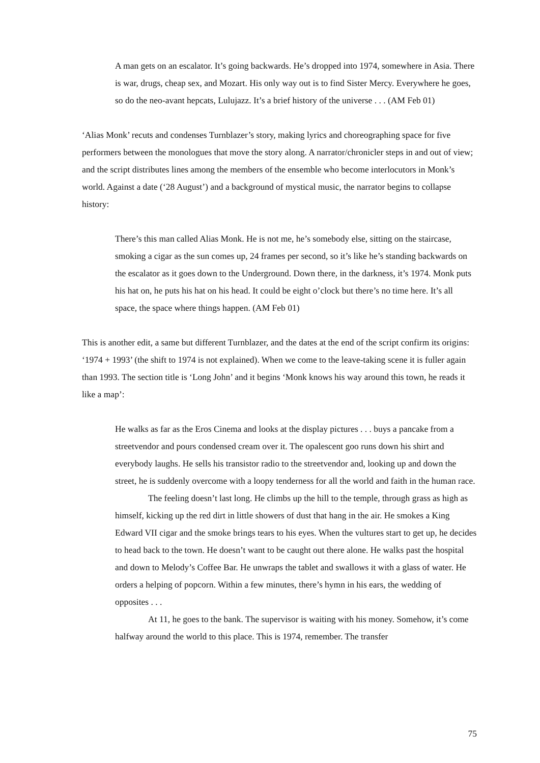A man gets on an escalator. It’s going backwards. He’s dropped into 1974, somewhere in Asia. There is war, drugs, cheap sex, and Mozart. His only way out is to find Sister Mercy. Everywhere he goes, so do the neo-avant hepcats, Lulujazz. It’s a brief history of the universe . . . (AM Feb 01)
‘Alias Monk’ recuts and condenses Turnblazer’s story, making lyrics and choreographing space for five performers between the monologues that move the story along. A narrator/chronicler steps in and out of view; and the script distributes lines among the members of the ensemble who become interlocutors in Monk’s world. Against a date (‘28 August’) and a background of mystical music, the narrator begins to collapse history:
There’s this man called Alias Monk. He is not me, he’s somebody else, sitting on the staircase, smoking a cigar as the sun comes up, 24 frames per second, so it’s like he’s standing backwards on the escalator as it goes down to the Underground. Down there, in the darkness, it’s 1974. Monk puts his hat on, he puts his hat on his head. It could be eight o’clock but there’s no time here. It’s all space, the space where things happen. (AM Feb 01)
This is another edit, a same but different Turnblazer, and the dates at the end of the script confirm its origins: ‘1974 + 1993’ (the shift to 1974 is not explained). When we come to the leave-taking scene it is fuller again than 1993. The section title is ‘Long John’ and it begins ‘Monk knows his way around this town, he reads it like a map’:
He walks as far as the Eros Cinema and looks at the display pictures . . . buys a pancake from a streetvendor and pours condensed cream over it. The opalescent goo runs down his shirt and everybody laughs. He sells his transistor radio to the streetvendor and, looking up and down the street, he is suddenly overcome with a loopy tenderness for all the world and faith in the human race.
The feeling doesn’t last long. He climbs up the hill to the temple, through grass as high as himself, kicking up the red dirt in little showers of dust that hang in the air. He smokes a King Edward VII cigar and the smoke brings tears to his eyes. When the vultures start to get up, he decides to head back to the town. He doesn’t want to be caught out there alone. He walks past the hospital and down to Melody’s Coffee Bar. He unwraps the tablet and swallows it with a glass of water. He orders a helping of popcorn. Within a few minutes, there’s hymn in his ears, the wedding of opposites . . .
At 11, he goes to the bank. The supervisor is waiting with his money. Somehow, it’s come halfway around the world to this place. This is 1974, remember. The transfer
75